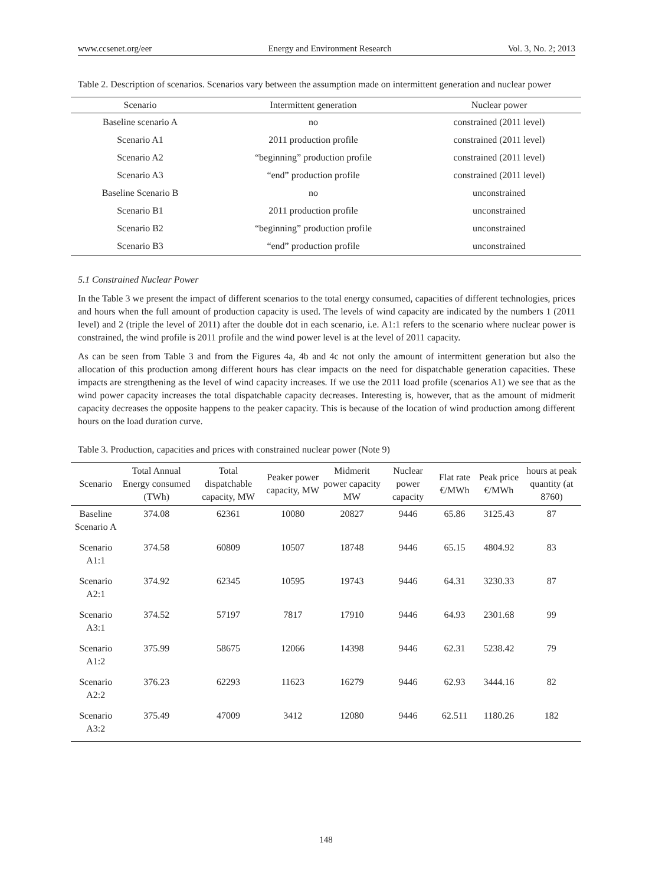www.ccsenet.org/eer Energy and Environment Research Vol. 3, No. 2; 2013
Table 2. Description of scenarios. Scenarios vary between the assumption made on intermittent generation and nuclear power
| Scenario | Intermittent generation | Nuclear power |
| --- | --- | --- |
| Baseline scenario A | no | constrained (2011 level) |
| Scenario A1 | 2011 production profile | constrained (2011 level) |
| Scenario A2 | “beginning” production profile | constrained (2011 level) |
| Scenario A3 | “end” production profile | constrained (2011 level) |
| Baseline Scenario B | no | unconstrained |
| Scenario B1 | 2011 production profile | unconstrained |
| Scenario B2 | “beginning” production profile | unconstrained |
| Scenario B3 | “end” production profile | unconstrained |
5.1 Constrained Nuclear Power
In the Table 3 we present the impact of different scenarios to the total energy consumed, capacities of different technologies, prices and hours when the full amount of production capacity is used. The levels of wind capacity are indicated by the numbers 1 (2011 level) and 2 (triple the level of 2011) after the double dot in each scenario, i.e. A1:1 refers to the scenario where nuclear power is constrained, the wind profile is 2011 profile and the wind power level is at the level of 2011 capacity.
As can be seen from Table 3 and from the Figures 4a, 4b and 4c not only the amount of intermittent generation but also the allocation of this production among different hours has clear impacts on the need for dispatchable generation capacities. These impacts are strengthening as the level of wind capacity increases. If we use the 2011 load profile (scenarios A1) we see that as the wind power capacity increases the total dispatchable capacity decreases. Interesting is, however, that as the amount of midmerit capacity decreases the opposite happens to the peaker capacity. This is because of the location of wind production among different hours on the load duration curve.
Table 3. Production, capacities and prices with constrained nuclear power (Note 9)
| Scenario | Total Annual Energy consumed (TWh) | Total dispatchable capacity, MW | Peaker power capacity, MW | Midmerit power capacity MW | Nuclear power capacity | Flat rate €/MWh | Peak price €/MWh | hours at peak quantity (at 8760) |
| --- | --- | --- | --- | --- | --- | --- | --- | --- |
| Baseline Scenario A | 374.08 | 62361 | 10080 | 20827 | 9446 | 65.86 | 3125.43 | 87 |
| Scenario A1:1 | 374.58 | 60809 | 10507 | 18748 | 9446 | 65.15 | 4804.92 | 83 |
| Scenario A2:1 | 374.92 | 62345 | 10595 | 19743 | 9446 | 64.31 | 3230.33 | 87 |
| Scenario A3:1 | 374.52 | 57197 | 7817 | 17910 | 9446 | 64.93 | 2301.68 | 99 |
| Scenario A1:2 | 375.99 | 58675 | 12066 | 14398 | 9446 | 62.31 | 5238.42 | 79 |
| Scenario A2:2 | 376.23 | 62293 | 11623 | 16279 | 9446 | 62.93 | 3444.16 | 82 |
| Scenario A3:2 | 375.49 | 47009 | 3412 | 12080 | 9446 | 62.511 | 1180.26 | 182 |
148